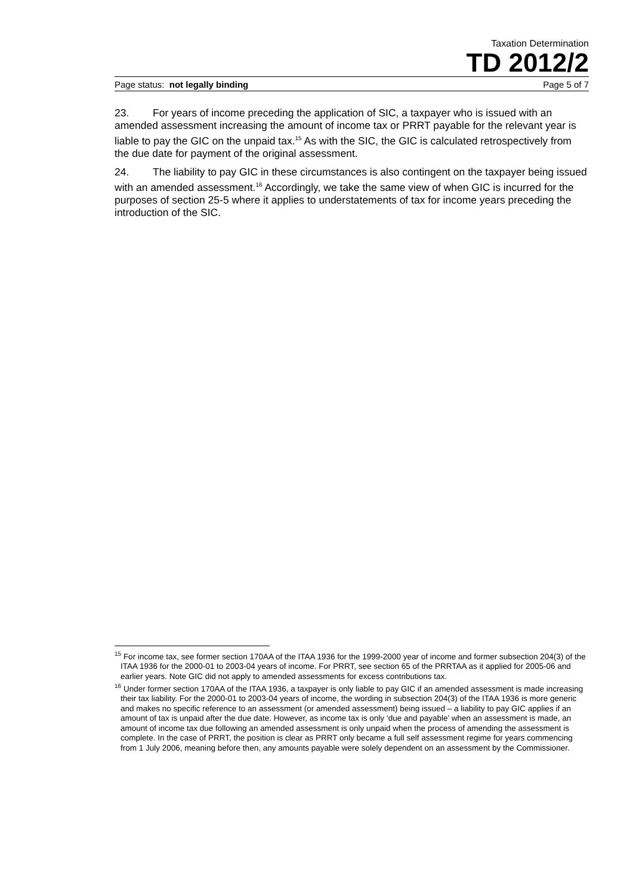Taxation Determination
TD 2012/2
Page status: not legally binding Page 5 of 7
23. For years of income preceding the application of SIC, a taxpayer who is issued with an amended assessment increasing the amount of income tax or PRRT payable for the relevant year is liable to pay the GIC on the unpaid tax.<sup>15</sup> As with the SIC, the GIC is calculated retrospectively from the due date for payment of the original assessment.
24. The liability to pay GIC in these circumstances is also contingent on the taxpayer being issued with an amended assessment.<sup>16</sup> Accordingly, we take the same view of when GIC is incurred for the purposes of section 25-5 where it applies to understatements of tax for income years preceding the introduction of the SIC.
<sup>15</sup> For income tax, see former section 170AA of the ITAA 1936 for the 1999-2000 year of income and former subsection 204(3) of the ITAA 1936 for the 2000-01 to 2003-04 years of income. For PRRT, see section 65 of the PRRTAA as it applied for 2005-06 and earlier years. Note GIC did not apply to amended assessments for excess contributions tax.
<sup>16</sup> Under former section 170AA of the ITAA 1936, a taxpayer is only liable to pay GIC if an amended assessment is made increasing their tax liability. For the 2000-01 to 2003-04 years of income, the wording in subsection 204(3) of the ITAA 1936 is more generic and makes no specific reference to an assessment (or amended assessment) being issued – a liability to pay GIC applies if an amount of tax is unpaid after the due date. However, as income tax is only ‘due and payable’ when an assessment is made, an amount of income tax due following an amended assessment is only unpaid when the process of amending the assessment is complete. In the case of PRRT, the position is clear as PRRT only became a full self assessment regime for years commencing from 1 July 2006, meaning before then, any amounts payable were solely dependent on an assessment by the Commissioner.